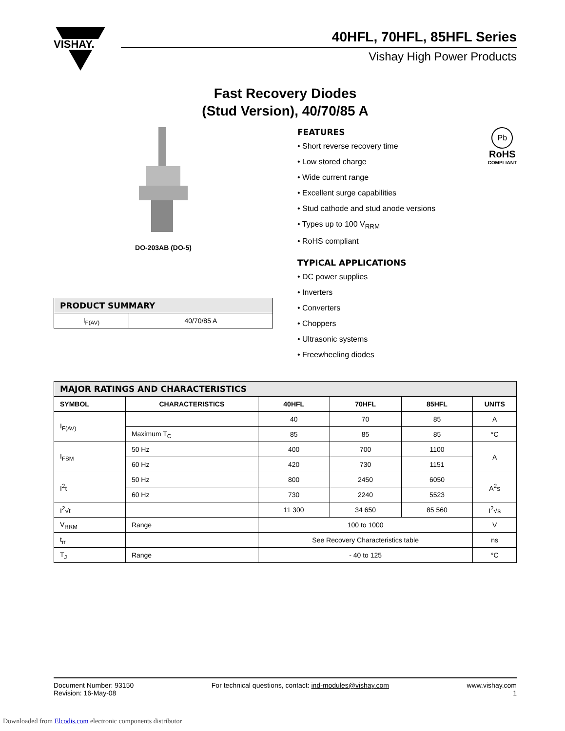VISHAY.
40HFL, 70HFL, 85HFL Series
Vishay High Power Products
Fast Recovery Diodes
(Stud Version), 40/70/85 A
DO-203AB (DO-5)
| PRODUCT SUMMARY | |
| --- | --- |
| I<sub>F(AV)</sub> | 40/70/85 A |
Pb
RoHS
COMPLIANT
FEATURES
• Short reverse recovery time
• Low stored charge
• Wide current range
• Excellent surge capabilities
• Stud cathode and stud anode versions
• Types up to 100 V<sub>RRM</sub>
• RoHS compliant
TYPICAL APPLICATIONS
• DC power supplies
• Inverters
• Converters
• Choppers
• Ultrasonic systems
• Freewheeling diodes
| MAJOR RATINGS AND CHARACTERISTICS | | | | | |
| --- | --- | --- | --- | --- | --- |
| SYMBOL | CHARACTERISTICS | 40HFL | 70HFL | 85HFL | UNITS |
| I<sub>F(AV)</sub> | | 40 | 70 | 85 | A |
| | Maximum T<sub>C</sub> | 85 | 85 | 85 | °C |
| I<sub>FSM</sub> | 50 Hz | 400 | 700 | 1100 | A |
| | 60 Hz | 420 | 730 | 1151 | |
| I<sup>2</sup>t | 50 Hz | 800 | 2450 | 6050 | A<sup>2</sup>s |
| | 60 Hz | 730 | 2240 | 5523 | |
| I<sup>2</sup>√t | | 11 300 | 34 650 | 85 560 | I<sup>2</sup>√s |
| V<sub>RRM</sub> | Range | 100 to 1000 | | | V |
| t<sub>rr</sub> | | See Recovery Characteristics table | | | ns |
| T<sub>J</sub> | Range | - 40 to 125 | | | °C |
Document Number: 93150
Revision: 16-May-08
For technical questions, contact: ind-modules@vishay.com
www.vishay.com
1
Downloaded from Elcodis.com electronic components distributor